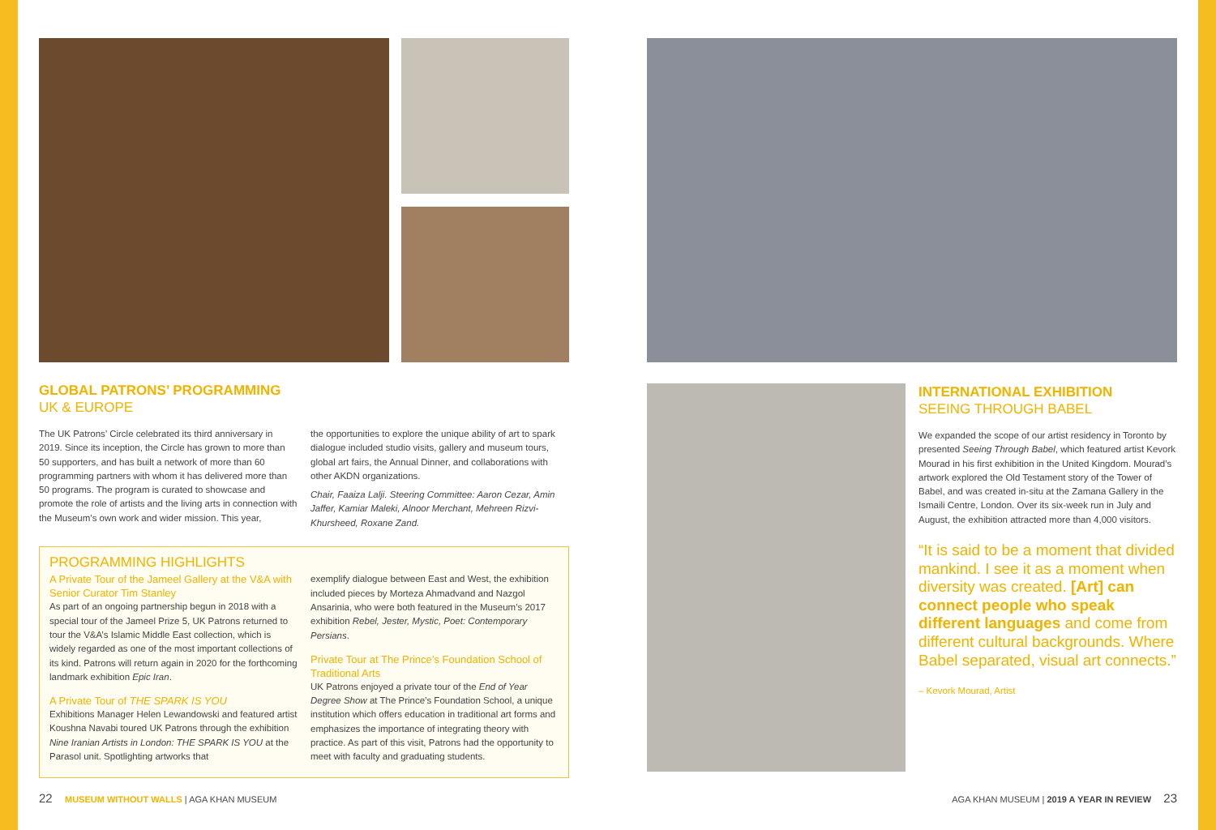GLOBAL PATRONS’ PROGRAMMING
UK & EUROPE
The UK Patrons’ Circle celebrated its third anniversary in 2019. Since its inception, the Circle has grown to more than 50 supporters, and has built a network of more than 60 programming partners with whom it has delivered more than 50 programs. The program is curated to showcase and promote the role of artists and the living arts in connection with the Museum’s own work and wider mission. This year,
the opportunities to explore the unique ability of art to spark dialogue included studio visits, gallery and museum tours, global art fairs, the Annual Dinner, and collaborations with other AKDN organizations.
Chair, Faaiza Lalji. Steering Committee: Aaron Cezar, Amin Jaffer, Kamiar Maleki, Alnoor Merchant, Mehreen Rizvi-Khursheed, Roxane Zand.
PROGRAMMING HIGHLIGHTS
A Private Tour of the Jameel Gallery at the V&A with Senior Curator Tim Stanley
As part of an ongoing partnership begun in 2018 with a special tour of the Jameel Prize 5, UK Patrons returned to tour the V&A’s Islamic Middle East collection, which is widely regarded as one of the most important collections of its kind. Patrons will return again in 2020 for the forthcoming landmark exhibition Epic Iran.
A Private Tour of THE SPARK IS YOU
Exhibitions Manager Helen Lewandowski and featured artist Koushna Navabi toured UK Patrons through the exhibition Nine Iranian Artists in London: THE SPARK IS YOU at the Parasol unit. Spotlighting artworks that
exemplify dialogue between East and West, the exhibition included pieces by Morteza Ahmadvand and Nazgol Ansarinia, who were both featured in the Museum’s 2017 exhibition Rebel, Jester, Mystic, Poet: Contemporary Persians.
Private Tour at The Prince’s Foundation School of Traditional Arts
UK Patrons enjoyed a private tour of the End of Year Degree Show at The Prince’s Foundation School, a unique institution which offers education in traditional art forms and emphasizes the importance of integrating theory with practice. As part of this visit, Patrons had the opportunity to meet with faculty and graduating students.
INTERNATIONAL EXHIBITION
SEEING THROUGH BABEL
We expanded the scope of our artist residency in Toronto by presented Seeing Through Babel, which featured artist Kevork Mourad in his first exhibition in the United Kingdom. Mourad’s artwork explored the Old Testament story of the Tower of Babel, and was created in-situ at the Zamana Gallery in the Ismaili Centre, London. Over its six-week run in July and August, the exhibition attracted more than 4,000 visitors.
“It is said to be a moment that divided mankind. I see it as a moment when diversity was created. [Art] can connect people who speak different languages and come from different cultural backgrounds. Where Babel separated, visual art connects.”
– Kevork Mourad, Artist
22 MUSEUM WITHOUT WALLS | AGA KHAN MUSEUM
AGA KHAN MUSEUM | 2019 A YEAR IN REVIEW 23